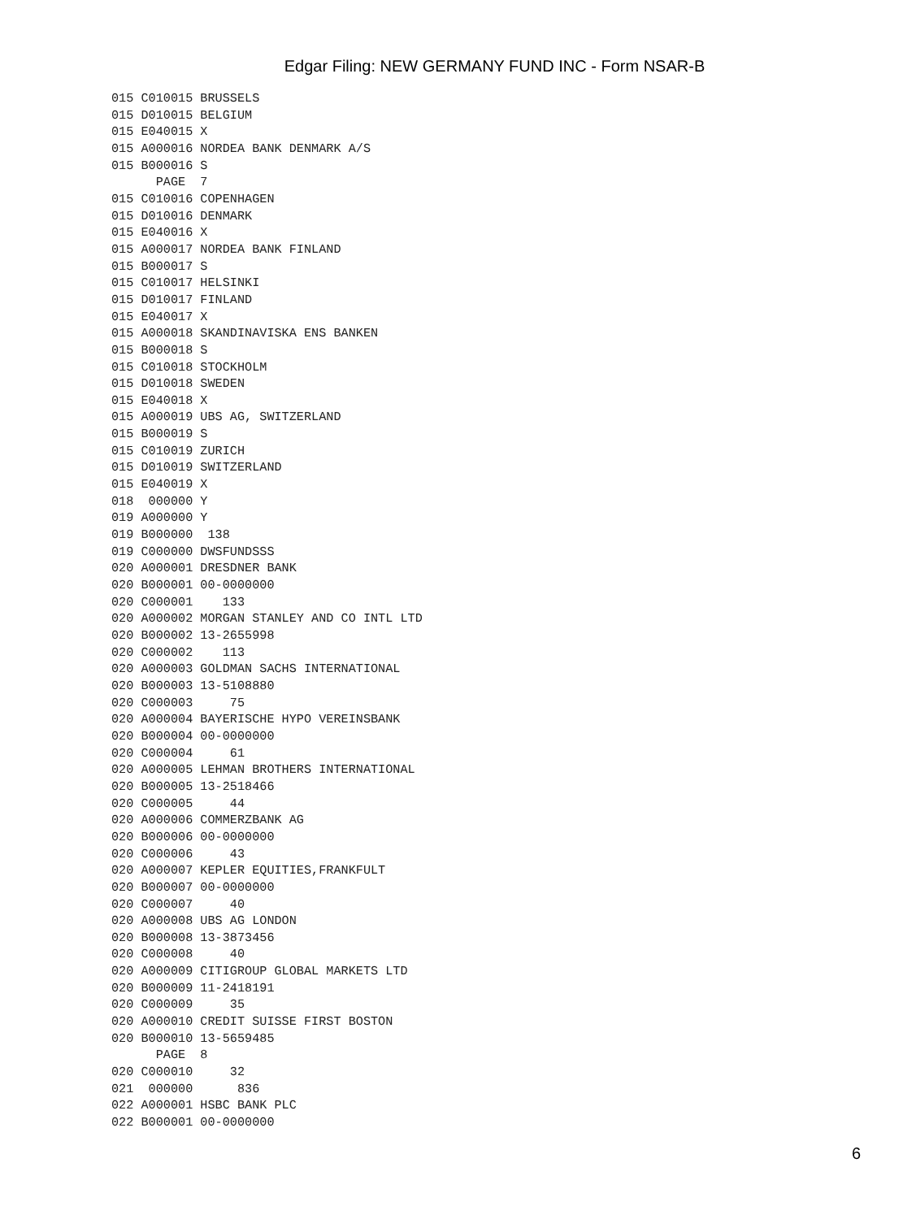Edgar Filing: NEW GERMANY FUND INC - Form NSAR-B
015 C010015 BRUSSELS
015 D010015 BELGIUM
015 E040015 X
015 A000016 NORDEA BANK DENMARK A/S
015 B000016 S
      PAGE  7
015 C010016 COPENHAGEN
015 D010016 DENMARK
015 E040016 X
015 A000017 NORDEA BANK FINLAND
015 B000017 S
015 C010017 HELSINKI
015 D010017 FINLAND
015 E040017 X
015 A000018 SKANDINAVISKA ENS BANKEN
015 B000018 S
015 C010018 STOCKHOLM
015 D010018 SWEDEN
015 E040018 X
015 A000019 UBS AG, SWITZERLAND
015 B000019 S
015 C010019 ZURICH
015 D010019 SWITZERLAND
015 E040019 X
018  000000 Y
019 A000000 Y
019 B000000  138
019 C000000 DWSFUNDSSS
020 A000001 DRESDNER BANK
020 B000001 00-0000000
020 C000001    133
020 A000002 MORGAN STANLEY AND CO INTL LTD
020 B000002 13-2655998
020 C000002    113
020 A000003 GOLDMAN SACHS INTERNATIONAL
020 B000003 13-5108880
020 C000003     75
020 A000004 BAYERISCHE HYPO VEREINSBANK
020 B000004 00-0000000
020 C000004     61
020 A000005 LEHMAN BROTHERS INTERNATIONAL
020 B000005 13-2518466
020 C000005     44
020 A000006 COMMERZBANK AG
020 B000006 00-0000000
020 C000006     43
020 A000007 KEPLER EQUITIES,FRANKFULT
020 B000007 00-0000000
020 C000007     40
020 A000008 UBS AG LONDON
020 B000008 13-3873456
020 C000008     40
020 A000009 CITIGROUP GLOBAL MARKETS LTD
020 B000009 11-2418191
020 C000009     35
020 A000010 CREDIT SUISSE FIRST BOSTON
020 B000010 13-5659485
      PAGE  8
020 C000010     32
021  000000      836
022 A000001 HSBC BANK PLC
022 B000001 00-0000000
6